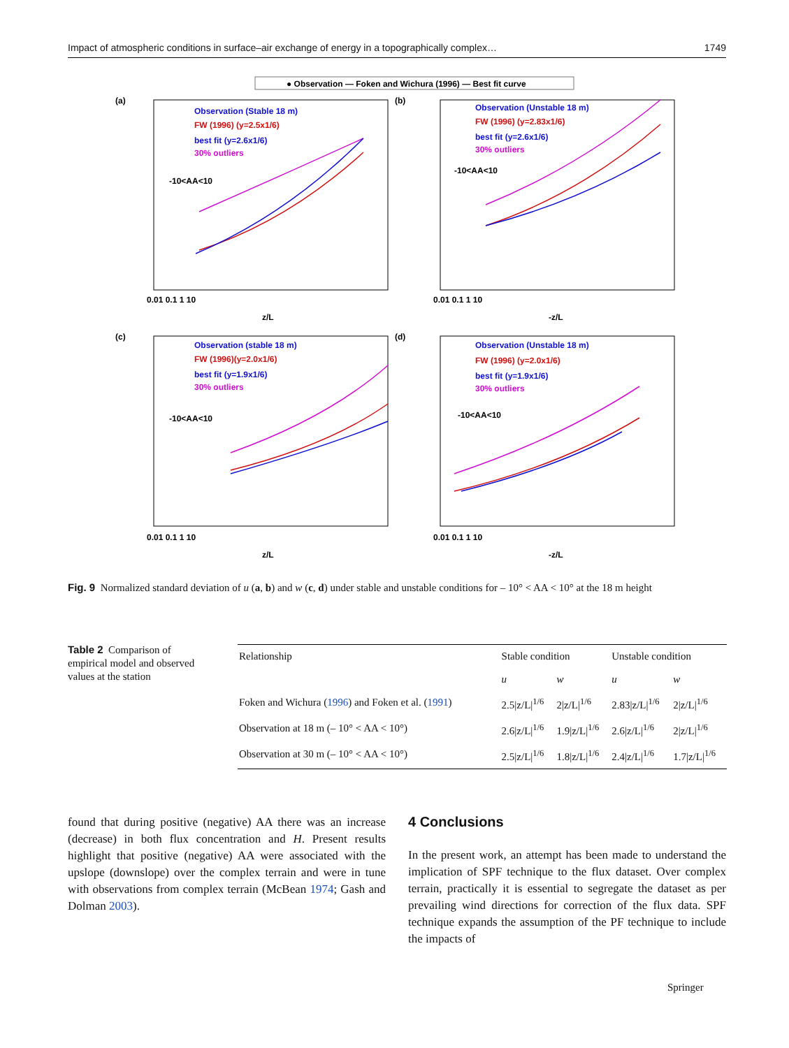Impact of atmospheric conditions in surface–air exchange of energy in a topographically complex… 1749
● Observation — Foken and Wichura (1996) — Best fit curve
(a)
(b)
(c)
(d)
Observation (Stable 18 m)
FW (1996) (y=2.5x1/6)
best fit (y=2.6x1/6)
30% outliers
-10<AA<10
Observation (Unstable 18 m)
FW (1996) (y=2.83x1/6)
best fit (y=2.6x1/6)
30% outliers
-10<AA<10
Observation (stable 18 m)
FW (1996)(y=2.0x1/6)
best fit (y=1.9x1/6)
30% outliers
-10<AA<10
Observation (Unstable 18 m)
FW (1996) (y=2.0x1/6)
best fit (y=1.9x1/6)
30% outliers
-10<AA<10
z/L
-z/L
z/L
-z/L
0.01 0.1 1 10
0.01 0.1 1 10
0.01 0.1 1 10
0.01 0.1 1 10
Fig. 9 Normalized standard deviation of u (a, b) and w (c, d) under stable and unstable conditions for – 10° < AA < 10° at the 18 m height
Table 2 Comparison of empirical model and observed values at the station
| Relationship | Stable condition | | Unstable condition | |
| --- | --- | --- | --- | --- |
| | u | w | u | w |
| Foken and Wichura ( 1996 ) and Foken et al. ( 1991 ) | 2.5/z/L/<sup>1/6</sup> | 2/z/L/<sup>1/6</sup> | 2.83/z/L/<sup>1/6</sup> | 2/z/L/<sup>1/6</sup> |
| Observation at 18 m (– 10° < AA < 10°) | 2.6/z/L/<sup>1/6</sup> | 1.9/z/L/<sup>1/6</sup> | 2.6/z/L/<sup>1/6</sup> | 2/z/L/<sup>1/6</sup> |
| Observation at 30 m (– 10° < AA < 10°) | 2.5/z/L/<sup>1/6</sup> | 1.8/z/L/<sup>1/6</sup> | 2.4/z/L/<sup>1/6</sup> | 1.7/z/L/<sup>1/6</sup> |
found that during positive (negative) AA there was an increase (decrease) in both flux concentration and H. Present results highlight that positive (negative) AA were associated with the upslope (downslope) over the complex terrain and were in tune with observations from complex terrain (McBean 1974; Gash and Dolman 2003).
4 Conclusions
In the present work, an attempt has been made to understand the implication of SPF technique to the flux dataset. Over complex terrain, practically it is essential to segregate the dataset as per prevailing wind directions for correction of the flux data. SPF technique expands the assumption of the PF technique to include the impacts of
Springer